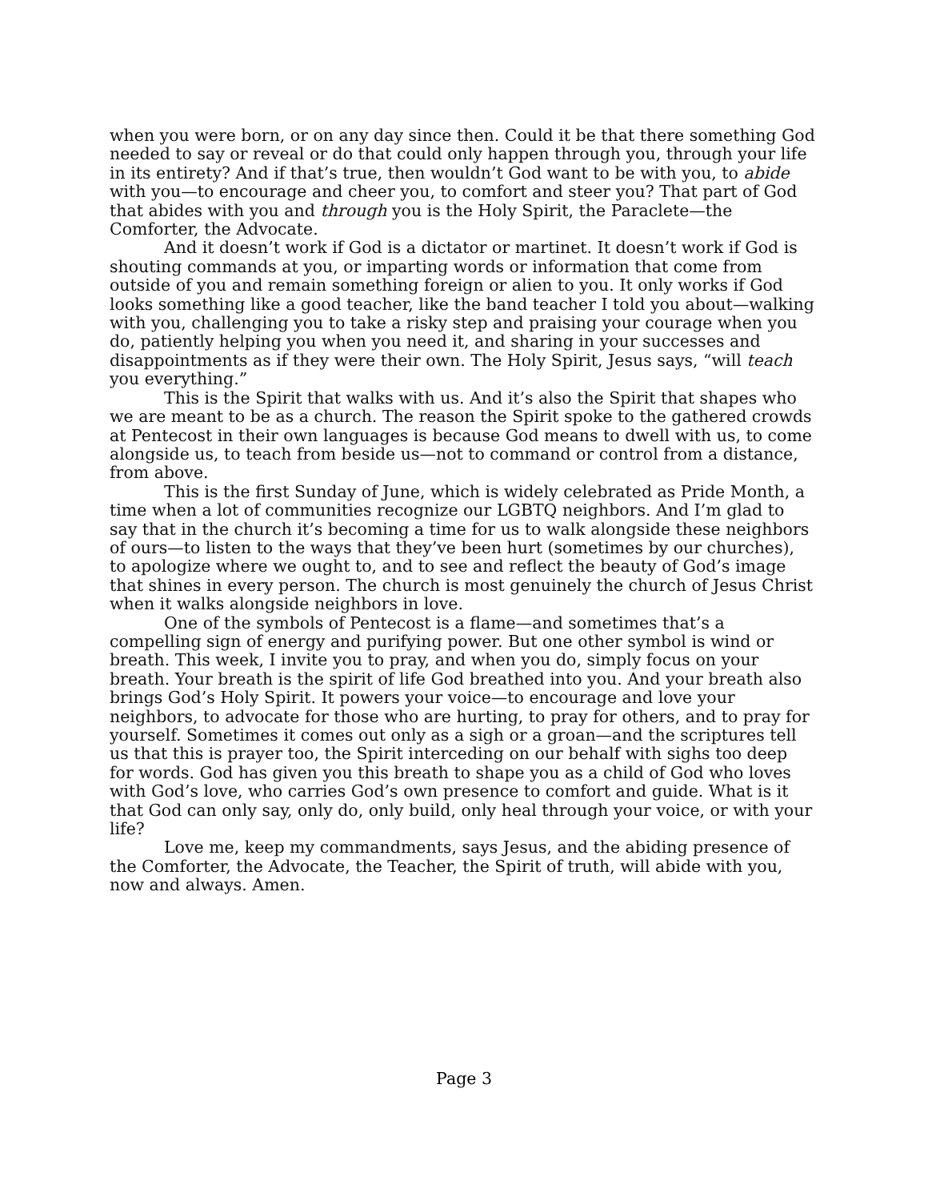when you were born, or on any day since then. Could it be that there something God needed to say or reveal or do that could only happen through you, through your life in its entirety? And if that’s true, then wouldn’t God want to be with you, to abide with you—to encourage and cheer you, to comfort and steer you? That part of God that abides with you and through you is the Holy Spirit, the Paraclete—the Comforter, the Advocate.
And it doesn’t work if God is a dictator or martinet. It doesn’t work if God is shouting commands at you, or imparting words or information that come from outside of you and remain something foreign or alien to you. It only works if God looks something like a good teacher, like the band teacher I told you about—walking with you, challenging you to take a risky step and praising your courage when you do, patiently helping you when you need it, and sharing in your successes and disappointments as if they were their own. The Holy Spirit, Jesus says, “will teach you everything.”
This is the Spirit that walks with us. And it’s also the Spirit that shapes who we are meant to be as a church. The reason the Spirit spoke to the gathered crowds at Pentecost in their own languages is because God means to dwell with us, to come alongside us, to teach from beside us—not to command or control from a distance, from above.
This is the first Sunday of June, which is widely celebrated as Pride Month, a time when a lot of communities recognize our LGBTQ neighbors. And I’m glad to say that in the church it’s becoming a time for us to walk alongside these neighbors of ours—to listen to the ways that they’ve been hurt (sometimes by our churches), to apologize where we ought to, and to see and reflect the beauty of God’s image that shines in every person. The church is most genuinely the church of Jesus Christ when it walks alongside neighbors in love.
One of the symbols of Pentecost is a flame—and sometimes that’s a compelling sign of energy and purifying power. But one other symbol is wind or breath. This week, I invite you to pray, and when you do, simply focus on your breath. Your breath is the spirit of life God breathed into you. And your breath also brings God’s Holy Spirit. It powers your voice—to encourage and love your neighbors, to advocate for those who are hurting, to pray for others, and to pray for yourself. Sometimes it comes out only as a sigh or a groan—and the scriptures tell us that this is prayer too, the Spirit interceding on our behalf with sighs too deep for words. God has given you this breath to shape you as a child of God who loves with God’s love, who carries God’s own presence to comfort and guide. What is it that God can only say, only do, only build, only heal through your voice, or with your life?
Love me, keep my commandments, says Jesus, and the abiding presence of the Comforter, the Advocate, the Teacher, the Spirit of truth, will abide with you, now and always. Amen.
Page 3